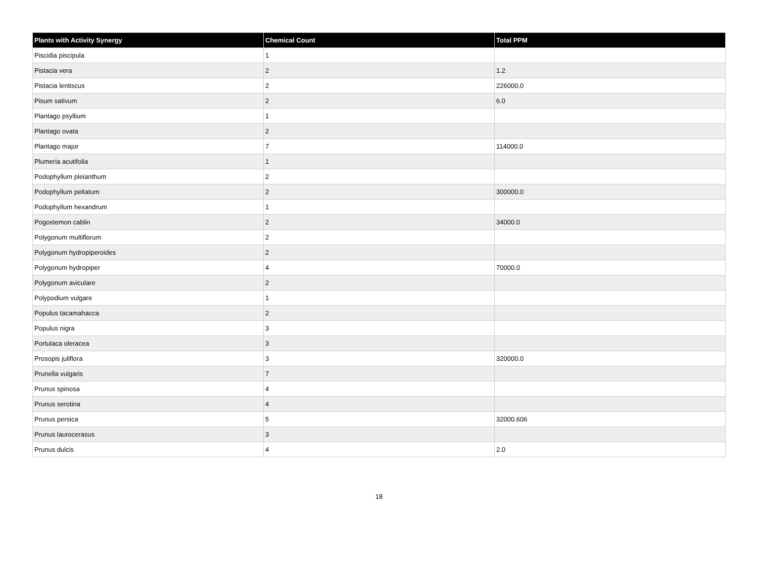| Plants with Activity Synergy | Chemical Count | Total PPM |
| --- | --- | --- |
| Piscidia piscipula | 1 | |
| Pistacia vera | 2 | 1.2 |
| Pistacia lentiscus | 2 | 226000.0 |
| Pisum sativum | 2 | 6.0 |
| Plantago psyllium | 1 | |
| Plantago ovata | 2 | |
| Plantago major | 7 | 114000.0 |
| Plumeria acutifolia | 1 | |
| Podophyllum pleianthum | 2 | |
| Podophyllum peltatum | 2 | 300000.0 |
| Podophyllum hexandrum | 1 | |
| Pogostemon cablin | 2 | 34000.0 |
| Polygonum multiflorum | 2 | |
| Polygonum hydropiperoides | 2 | |
| Polygonum hydropiper | 4 | 70000.0 |
| Polygonum aviculare | 2 | |
| Polypodium vulgare | 1 | |
| Populus tacamahacca | 2 | |
| Populus nigra | 3 | |
| Portulaca oleracea | 3 | |
| Prosopis juliflora | 3 | 320000.0 |
| Prunella vulgaris | 7 | |
| Prunus spinosa | 4 | |
| Prunus serotina | 4 | |
| Prunus persica | 5 | 32000.606 |
| Prunus laurocerasus | 3 | |
| Prunus dulcis | 4 | 2.0 |
18